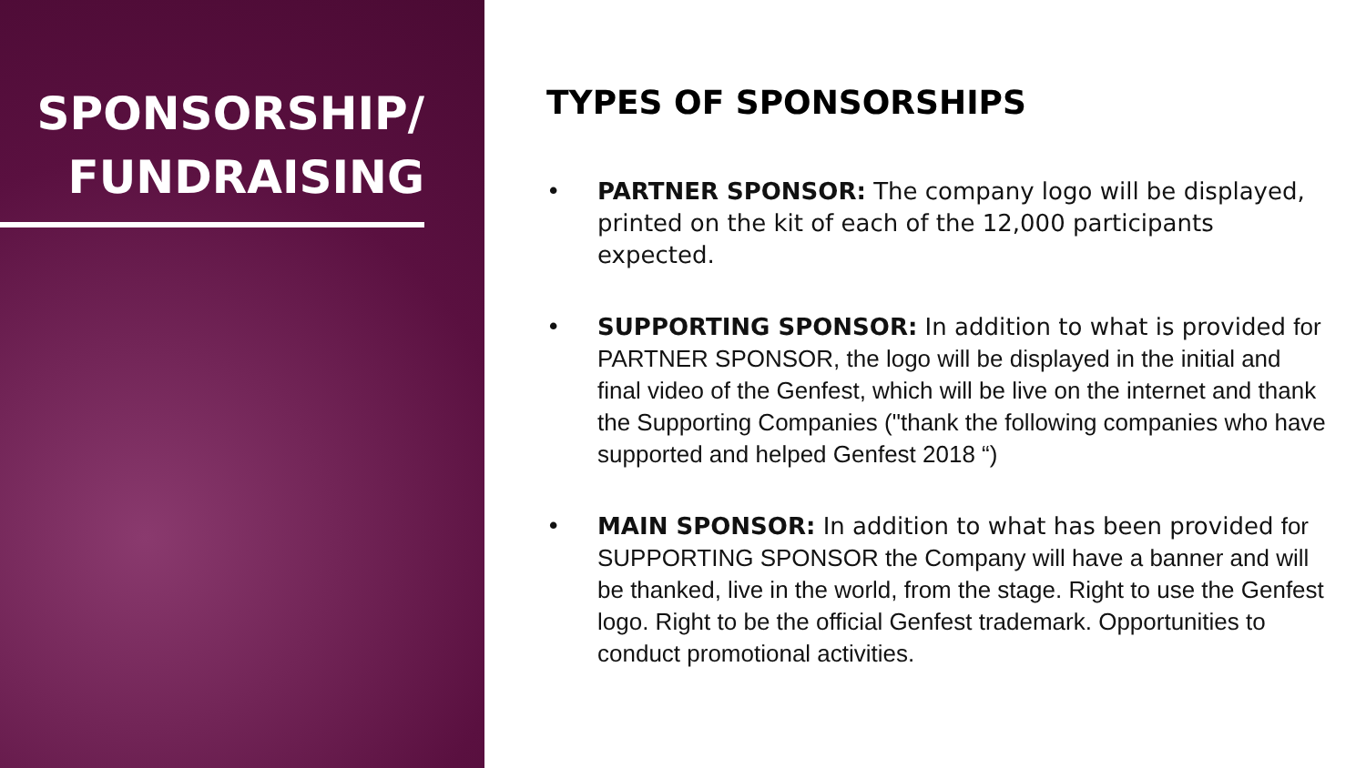SPONSORSHIP/
FUNDRAISING
TYPES OF SPONSORSHIPS
• PARTNER SPONSOR: The company logo will be displayed, printed on the kit of each of the 12,000 participants expected.
• SUPPORTING SPONSOR: In addition to what is provided for PARTNER SPONSOR, the logo will be displayed in the initial and final video of the Genfest, which will be live on the internet and thank the Supporting Companies ("thank the following companies who have supported and helped Genfest 2018 “)
• MAIN SPONSOR: In addition to what has been provided for SUPPORTING SPONSOR the Company will have a banner and will be thanked, live in the world, from the stage. Right to use the Genfest logo. Right to be the official Genfest trademark. Opportunities to conduct promotional activities.